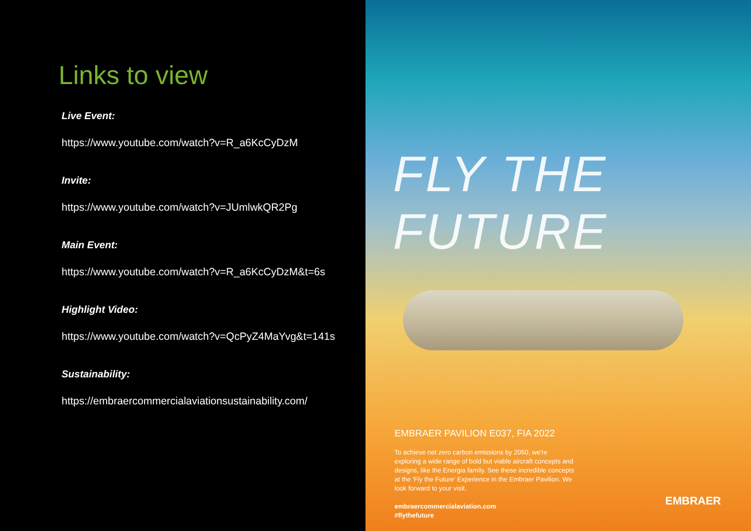Links to view
Live Event:
https://www.youtube.com/watch?v=R_a6KcCyDzM
Invite:
https://www.youtube.com/watch?v=JUmlwkQR2Pg
Main Event:
https://www.youtube.com/watch?v=R_a6KcCyDzM&t=6s
Highlight Video:
https://www.youtube.com/watch?v=QcPyZ4MaYvg&t=141s
Sustainability:
https://embraercommercialaviationsustainability.com/
FLY THE FUTURE
EMBRAER PAVILION E037, FIA 2022
To achieve net zero carbon emissions by 2050, we're exploring a wide range of bold but viable aircraft concepts and designs, like the Energia family. See these incredible concepts at the 'Fly the Future' Experience in the Embraer Pavilion. We look forward to your visit.
embraercommercialaviation.com
#flythefuture
EMBRAER